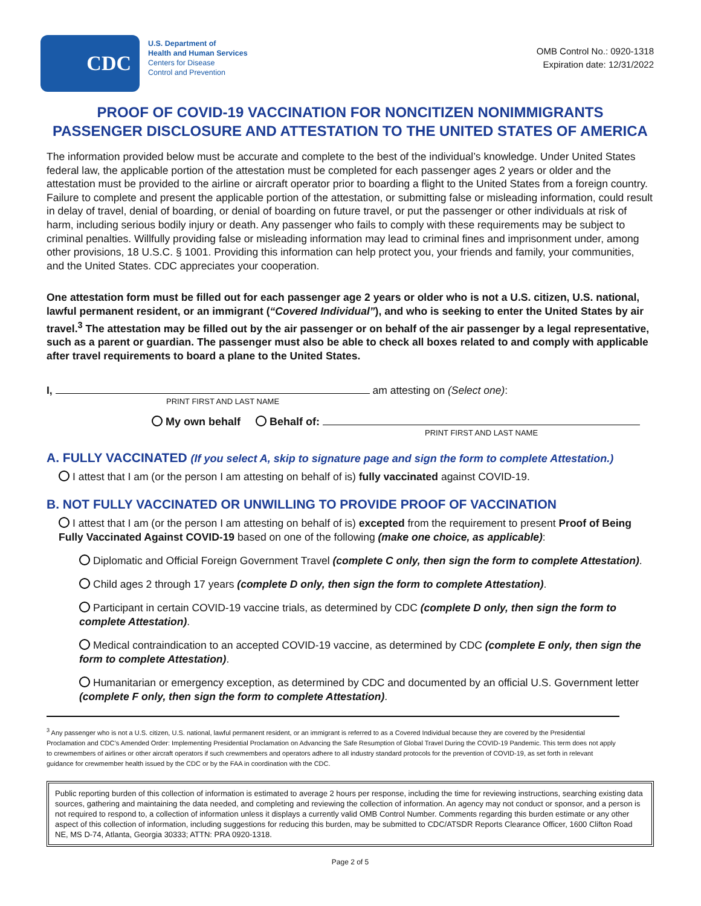CDC
U.S. Department of
Health and Human Services
Centers for Disease
Control and Prevention
OMB Control No.: 0920-1318
Expiration date: 12/31/2022
PROOF OF COVID-19 VACCINATION FOR NONCITIZEN NONIMMIGRANTS
PASSENGER DISCLOSURE AND ATTESTATION TO THE UNITED STATES OF AMERICA
The information provided below must be accurate and complete to the best of the individual’s knowledge. Under United States federal law, the applicable portion of the attestation must be completed for each passenger ages 2 years or older and the attestation must be provided to the airline or aircraft operator prior to boarding a flight to the United States from a foreign country. Failure to complete and present the applicable portion of the attestation, or submitting false or misleading information, could result in delay of travel, denial of boarding, or denial of boarding on future travel, or put the passenger or other individuals at risk of harm, including serious bodily injury or death. Any passenger who fails to comply with these requirements may be subject to criminal penalties. Willfully providing false or misleading information may lead to criminal fines and imprisonment under, among other provisions, 18 U.S.C. § 1001. Providing this information can help protect you, your friends and family, your communities, and the United States. CDC appreciates your cooperation.
One attestation form must be filled out for each passenger age 2 years or older who is not a U.S. citizen, U.S. national, lawful permanent resident, or an immigrant (“Covered Individual”), and who is seeking to enter the United States by air travel.<sup>3</sup> The attestation may be filled out by the air passenger or on behalf of the air passenger by a legal representative, such as a parent or guardian. The passenger must also be able to check all boxes related to and comply with applicable after travel requirements to board a plane to the United States.
I, am attesting on (Select one):
PRINT FIRST AND LAST NAME
My own behalf Behalf of:
PRINT FIRST AND LAST NAME
A. FULLY VACCINATED (If you select A, skip to signature page and sign the form to complete Attestation.)
I attest that I am (or the person I am attesting on behalf of is) fully vaccinated against COVID-19.
B. NOT FULLY VACCINATED OR UNWILLING TO PROVIDE PROOF OF VACCINATION
I attest that I am (or the person I am attesting on behalf of is) excepted from the requirement to present Proof of Being Fully Vaccinated Against COVID-19 based on one of the following (make one choice, as applicable):
Diplomatic and Official Foreign Government Travel (complete C only, then sign the form to complete Attestation).
Child ages 2 through 17 years (complete D only, then sign the form to complete Attestation).
Participant in certain COVID-19 vaccine trials, as determined by CDC (complete D only, then sign the form to complete Attestation).
Medical contraindication to an accepted COVID-19 vaccine, as determined by CDC (complete E only, then sign the form to complete Attestation).
Humanitarian or emergency exception, as determined by CDC and documented by an official U.S. Government letter (complete F only, then sign the form to complete Attestation).
<sup>3</sup> Any passenger who is not a U.S. citizen, U.S. national, lawful permanent resident, or an immigrant is referred to as a Covered Individual because they are covered by the Presidential Proclamation and CDC’s Amended Order: Implementing Presidential Proclamation on Advancing the Safe Resumption of Global Travel During the COVID-19 Pandemic. This term does not apply to crewmembers of airlines or other aircraft operators if such crewmembers and operators adhere to all industry standard protocols for the prevention of COVID-19, as set forth in relevant guidance for crewmember health issued by the CDC or by the FAA in coordination with the CDC.
Public reporting burden of this collection of information is estimated to average 2 hours per response, including the time for reviewing instructions, searching existing data sources, gathering and maintaining the data needed, and completing and reviewing the collection of information. An agency may not conduct or sponsor, and a person is not required to respond to, a collection of information unless it displays a currently valid OMB Control Number. Comments regarding this burden estimate or any other aspect of this collection of information, including suggestions for reducing this burden, may be submitted to CDC/ATSDR Reports Clearance Officer, 1600 Clifton Road NE, MS D-74, Atlanta, Georgia 30333; ATTN: PRA 0920-1318.
Page 2 of 5